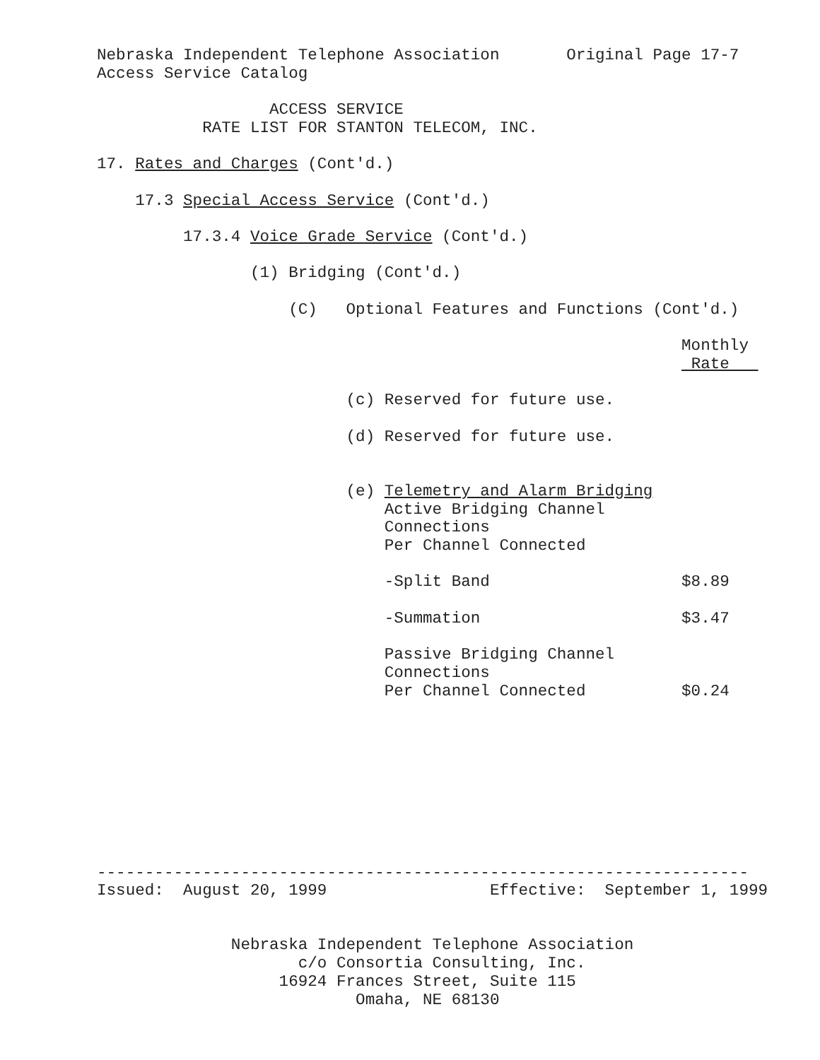Nebraska Independent Telephone Association       Original Page 17-7
Access Service Catalog

                  ACCESS SERVICE
           RATE LIST FOR STANTON TELECOM, INC.

17. Rates and Charges (Cont'd.)

    17.3 Special Access Service (Cont'd.)

         17.3.4 Voice Grade Service (Cont'd.)

                (1) Bridging (Cont'd.)

                    (C)   Optional Features and Functions (Cont'd.)

                                                             Monthly
                                                              Rate   

                          (c) Reserved for future use.

                          (d) Reserved for future use.


                          (e) Telemetry and Alarm Bridging
                              Active Bridging Channel
                              Connections
                              Per Channel Connected

                              -Split Band                    $8.89

                              -Summation                     $3.47

                              Passive Bridging Channel
                              Connections
                              Per Channel Connected          $0.24









--------------------------------------------------------------------
Issued:  August 20, 1999                 Effective:  September 1, 1999


              Nebraska Independent Telephone Association
                     c/o Consortia Consulting, Inc.
                   16924 Frances Street, Suite 115
                           Omaha, NE 68130